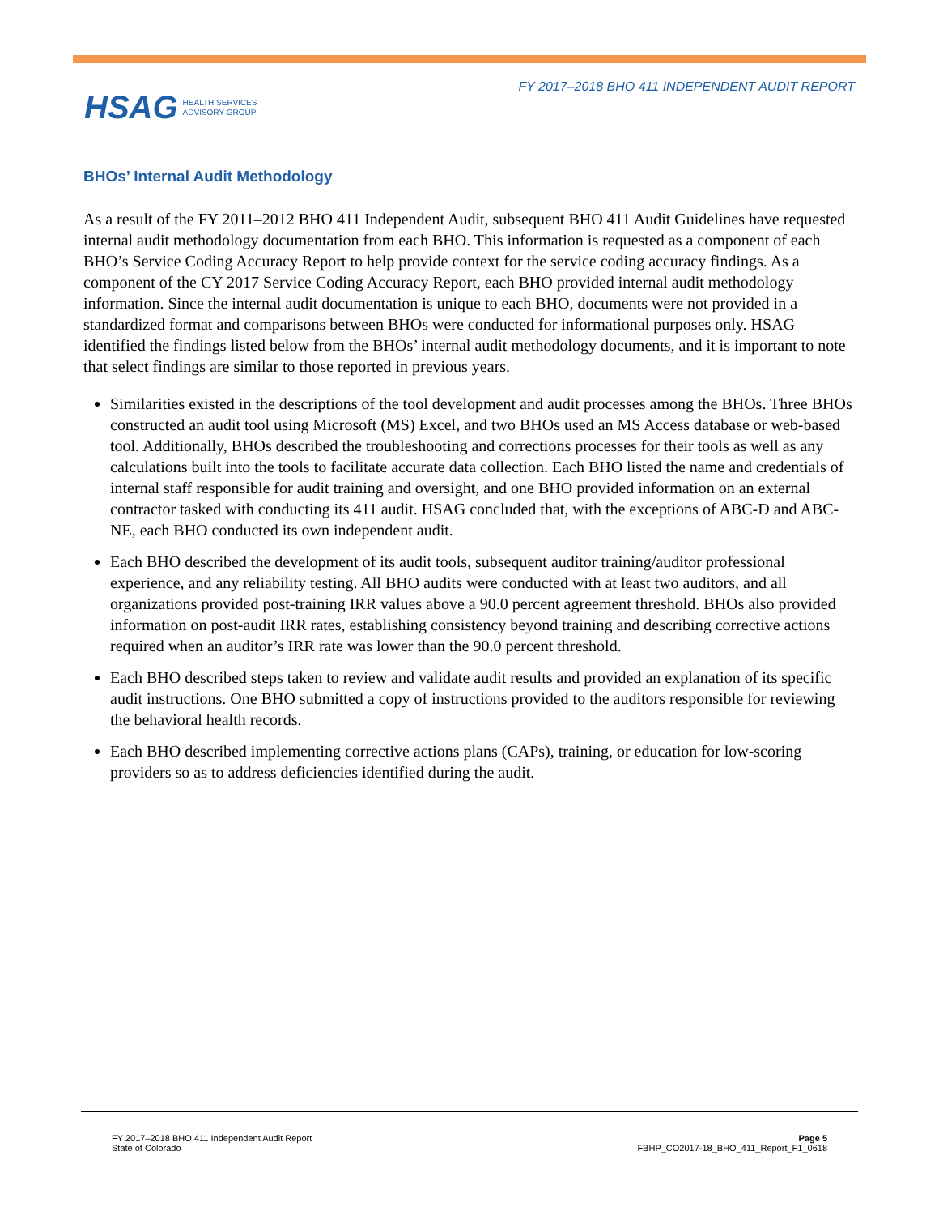FY 2017–2018 BHO 411 INDEPENDENT AUDIT REPORT
HSAG HEALTH SERVICES
ADVISORY GROUP
BHOs’ Internal Audit Methodology
As a result of the FY 2011–2012 BHO 411 Independent Audit, subsequent BHO 411 Audit Guidelines have requested internal audit methodology documentation from each BHO. This information is requested as a component of each BHO’s Service Coding Accuracy Report to help provide context for the service coding accuracy findings. As a component of the CY 2017 Service Coding Accuracy Report, each BHO provided internal audit methodology information. Since the internal audit documentation is unique to each BHO, documents were not provided in a standardized format and comparisons between BHOs were conducted for informational purposes only. HSAG identified the findings listed below from the BHOs’ internal audit methodology documents, and it is important to note that select findings are similar to those reported in previous years.
Similarities existed in the descriptions of the tool development and audit processes among the BHOs. Three BHOs constructed an audit tool using Microsoft (MS) Excel, and two BHOs used an MS Access database or web-based tool. Additionally, BHOs described the troubleshooting and corrections processes for their tools as well as any calculations built into the tools to facilitate accurate data collection. Each BHO listed the name and credentials of internal staff responsible for audit training and oversight, and one BHO provided information on an external contractor tasked with conducting its 411 audit. HSAG concluded that, with the exceptions of ABC-D and ABC-NE, each BHO conducted its own independent audit.
Each BHO described the development of its audit tools, subsequent auditor training/auditor professional experience, and any reliability testing. All BHO audits were conducted with at least two auditors, and all organizations provided post-training IRR values above a 90.0 percent agreement threshold. BHOs also provided information on post-audit IRR rates, establishing consistency beyond training and describing corrective actions required when an auditor’s IRR rate was lower than the 90.0 percent threshold.
Each BHO described steps taken to review and validate audit results and provided an explanation of its specific audit instructions. One BHO submitted a copy of instructions provided to the auditors responsible for reviewing the behavioral health records.
Each BHO described implementing corrective actions plans (CAPs), training, or education for low-scoring providers so as to address deficiencies identified during the audit.
FY 2017–2018 BHO 411 Independent Audit Report Page 5
State of Colorado FBHP_CO2017-18_BHO_411_Report_F1_0618